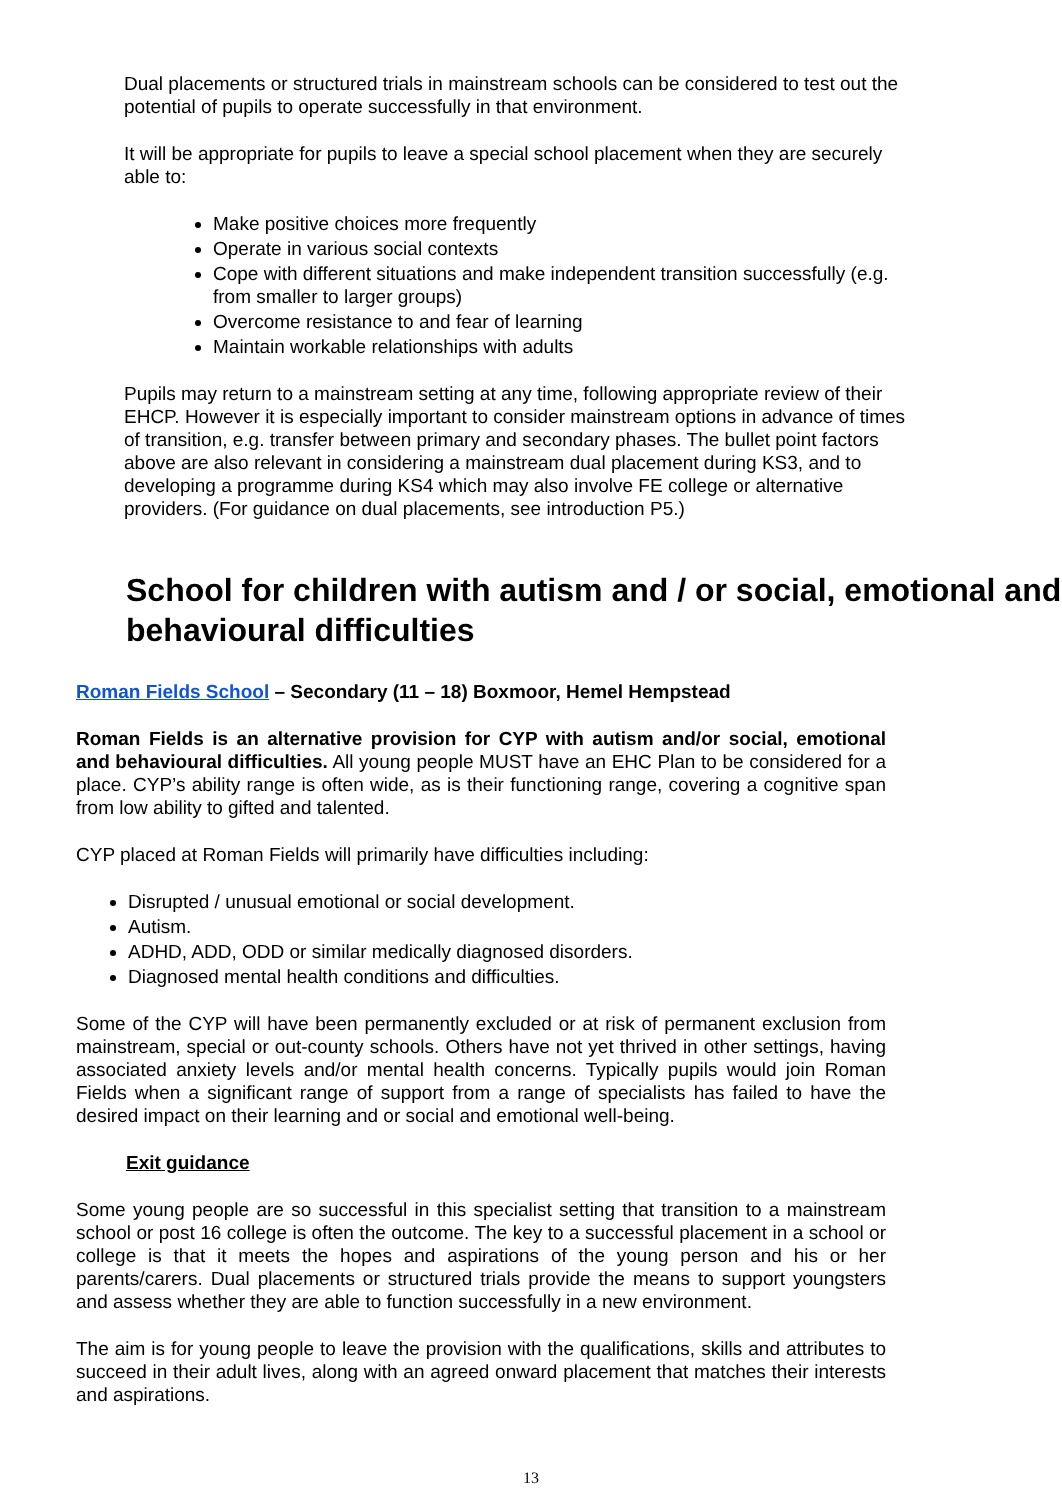Dual placements or structured trials in mainstream schools can be considered to test out the potential of pupils to operate successfully in that environment.
It will be appropriate for pupils to leave a special school placement when they are securely able to:
Make positive choices more frequently
Operate in various social contexts
Cope with different situations and make independent transition successfully (e.g. from smaller to larger groups)
Overcome resistance to and fear of learning
Maintain workable relationships with adults
Pupils may return to a mainstream setting at any time, following appropriate review of their EHCP. However it is especially important to consider mainstream options in advance of times of transition, e.g. transfer between primary and secondary phases. The bullet point factors above are also relevant in considering a mainstream dual placement during KS3, and to developing a programme during KS4 which may also involve FE college or alternative providers. (For guidance on dual placements, see introduction P5.)
School for children with autism and / or social, emotional and behavioural difficulties
Roman Fields School – Secondary (11 – 18) Boxmoor, Hemel Hempstead
Roman Fields is an alternative provision for CYP with autism and/or social, emotional and behavioural difficulties. All young people MUST have an EHC Plan to be considered for a place. CYP’s ability range is often wide, as is their functioning range, covering a cognitive span from low ability to gifted and talented.
CYP placed at Roman Fields will primarily have difficulties including:
Disrupted / unusual emotional or social development.
Autism.
ADHD, ADD, ODD or similar medically diagnosed disorders.
Diagnosed mental health conditions and difficulties.
Some of the CYP will have been permanently excluded or at risk of permanent exclusion from mainstream, special or out-county schools. Others have not yet thrived in other settings, having associated anxiety levels and/or mental health concerns. Typically pupils would join Roman Fields when a significant range of support from a range of specialists has failed to have the desired impact on their learning and or social and emotional well-being.
Exit guidance
Some young people are so successful in this specialist setting that transition to a mainstream school or post 16 college is often the outcome. The key to a successful placement in a school or college is that it meets the hopes and aspirations of the young person and his or her parents/carers. Dual placements or structured trials provide the means to support youngsters and assess whether they are able to function successfully in a new environment.
The aim is for young people to leave the provision with the qualifications, skills and attributes to succeed in their adult lives, along with an agreed onward placement that matches their interests and aspirations.
13